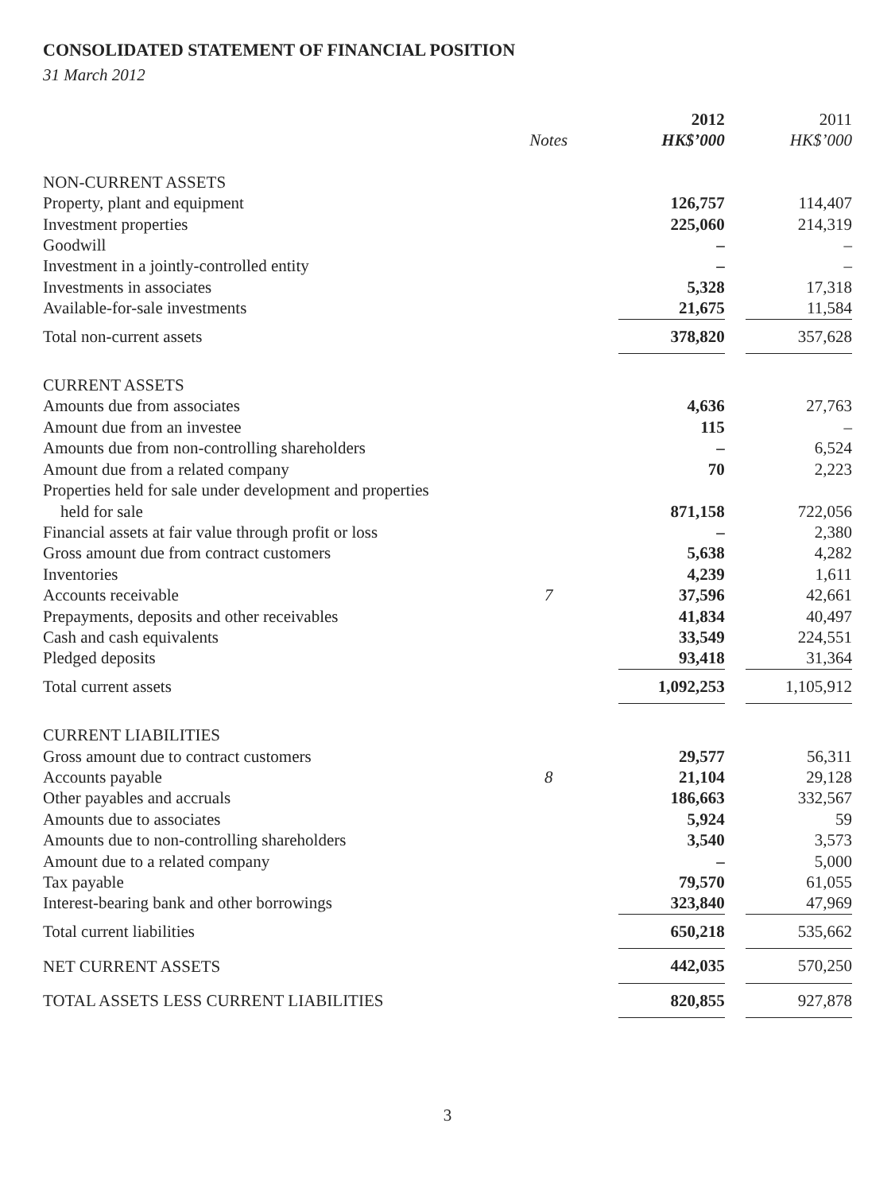CONSOLIDATED STATEMENT OF FINANCIAL POSITION
31 March 2012
| | | 2012 | 2011 |
| --- | --- | --- | --- |
| | Notes | HK$’000 | HK$’000 |
| NON-CURRENT ASSETS | | | |
| Property, plant and equipment | | 126,757 | 114,407 |
| Investment properties | | 225,060 | 214,319 |
| Goodwill | | – | – |
| Investment in a jointly-controlled entity | | – | – |
| Investments in associates | | 5,328 | 17,318 |
| Available-for-sale investments | | 21,675 | 11,584 |
| Total non-current assets | | 378,820 | 357,628 |
| CURRENT ASSETS | | | |
| Amounts due from associates | | 4,636 | 27,763 |
| Amount due from an investee | | 115 | – |
| Amounts due from non-controlling shareholders | | – | 6,524 |
| Amount due from a related company | | 70 | 2,223 |
| Properties held for sale under development and properties held for sale | | 871,158 | 722,056 |
| Financial assets at fair value through profit or loss | | – | 2,380 |
| Gross amount due from contract customers | | 5,638 | 4,282 |
| Inventories | | 4,239 | 1,611 |
| Accounts receivable | 7 | 37,596 | 42,661 |
| Prepayments, deposits and other receivables | | 41,834 | 40,497 |
| Cash and cash equivalents | | 33,549 | 224,551 |
| Pledged deposits | | 93,418 | 31,364 |
| Total current assets | | 1,092,253 | 1,105,912 |
| CURRENT LIABILITIES | | | |
| Gross amount due to contract customers | | 29,577 | 56,311 |
| Accounts payable | 8 | 21,104 | 29,128 |
| Other payables and accruals | | 186,663 | 332,567 |
| Amounts due to associates | | 5,924 | 59 |
| Amounts due to non-controlling shareholders | | 3,540 | 3,573 |
| Amount due to a related company | | – | 5,000 |
| Tax payable | | 79,570 | 61,055 |
| Interest-bearing bank and other borrowings | | 323,840 | 47,969 |
| Total current liabilities | | 650,218 | 535,662 |
| NET CURRENT ASSETS | | 442,035 | 570,250 |
| TOTAL ASSETS LESS CURRENT LIABILITIES | | 820,855 | 927,878 |
3